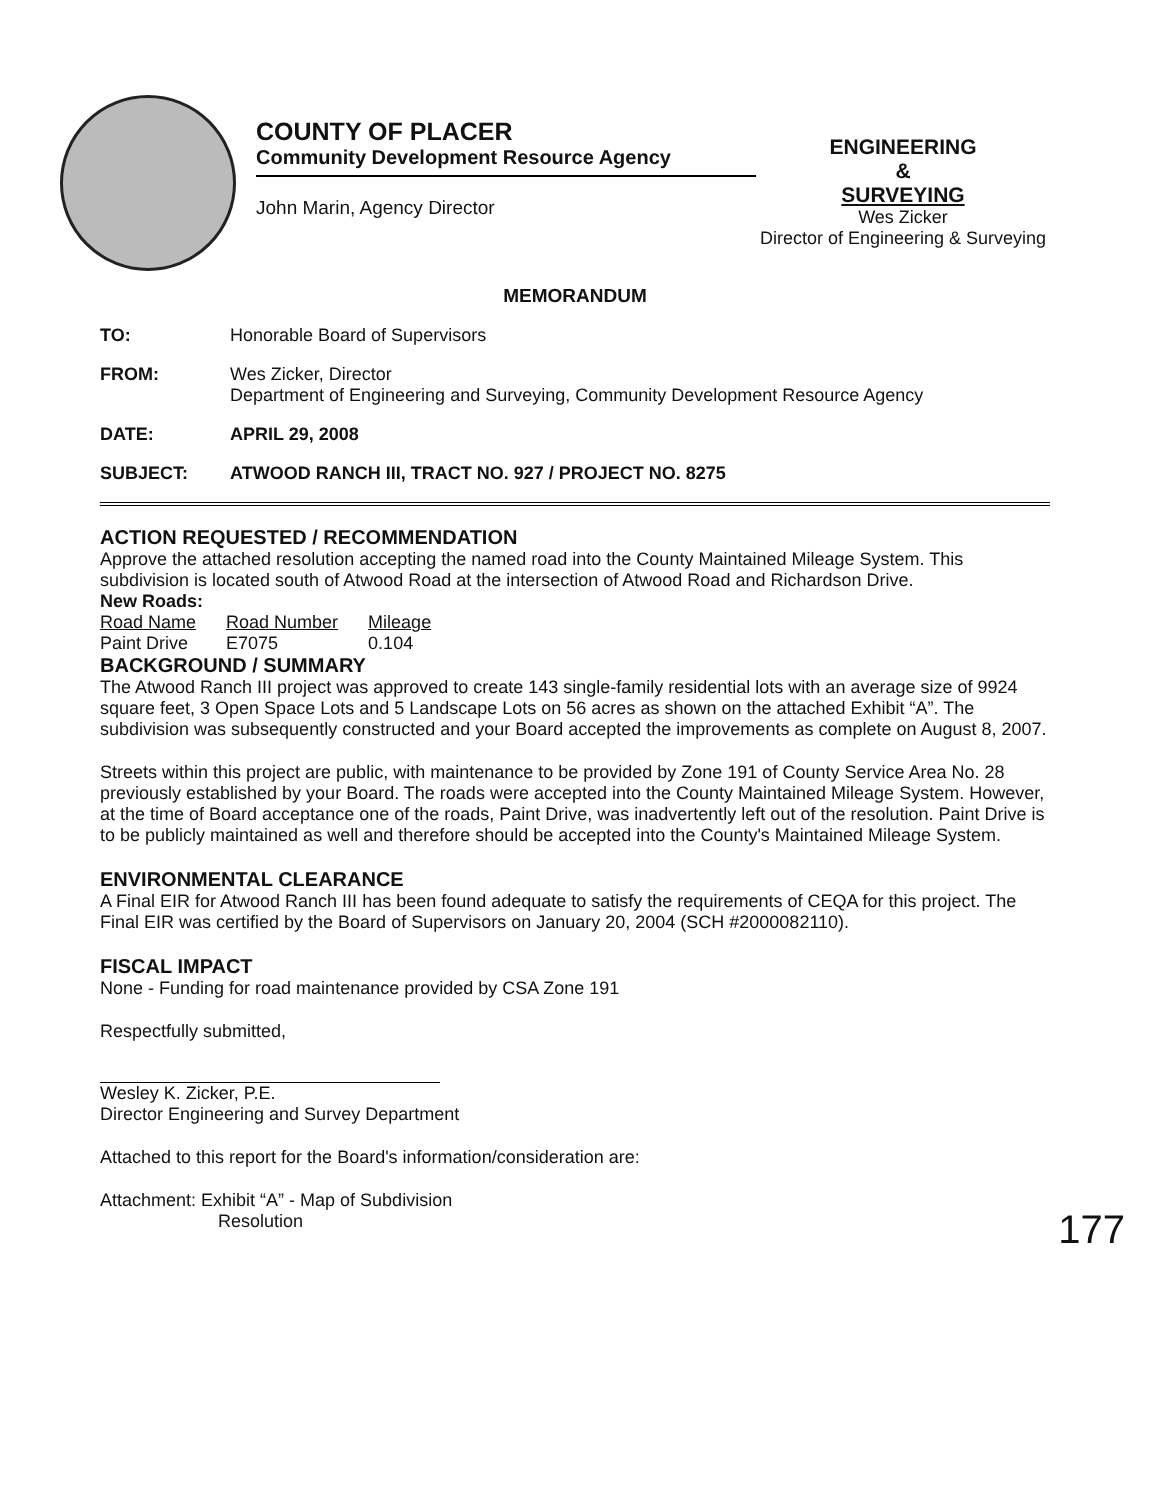COUNTY OF PLACER
Community Development Resource Agency
John Marin, Agency Director
ENGINEERING
&
SURVEYING
Wes Zicker
Director of Engineering & Surveying
MEMORANDUM
TO: Honorable Board of Supervisors
FROM: Wes Zicker, Director
Department of Engineering and Surveying, Community Development Resource Agency
DATE: APRIL 29, 2008
SUBJECT: ATWOOD RANCH III, TRACT NO. 927 / PROJECT NO. 8275
ACTION REQUESTED / RECOMMENDATION
Approve the attached resolution accepting the named road into the County Maintained Mileage System. This subdivision is located south of Atwood Road at the intersection of Atwood Road and Richardson Drive.
New Roads:
| Road Name | Road Number | Mileage |
| --- | --- | --- |
| Paint Drive | E7075 | 0.104 |
BACKGROUND / SUMMARY
The Atwood Ranch III project was approved to create 143 single-family residential lots with an average size of 9924 square feet, 3 Open Space Lots and 5 Landscape Lots on 56 acres as shown on the attached Exhibit “A”. The subdivision was subsequently constructed and your Board accepted the improvements as complete on August 8, 2007.
Streets within this project are public, with maintenance to be provided by Zone 191 of County Service Area No. 28 previously established by your Board. The roads were accepted into the County Maintained Mileage System. However, at the time of Board acceptance one of the roads, Paint Drive, was inadvertently left out of the resolution. Paint Drive is to be publicly maintained as well and therefore should be accepted into the County's Maintained Mileage System.
ENVIRONMENTAL CLEARANCE
A Final EIR for Atwood Ranch III has been found adequate to satisfy the requirements of CEQA for this project. The Final EIR was certified by the Board of Supervisors on January 20, 2004 (SCH #2000082110).
FISCAL IMPACT
None - Funding for road maintenance provided by CSA Zone 191
Respectfully submitted,
Wesley K. Zicker, P.E.
Director Engineering and Survey Department
Attached to this report for the Board's information/consideration are:
Attachment: Exhibit “A” - Map of Subdivision
Resolution
177